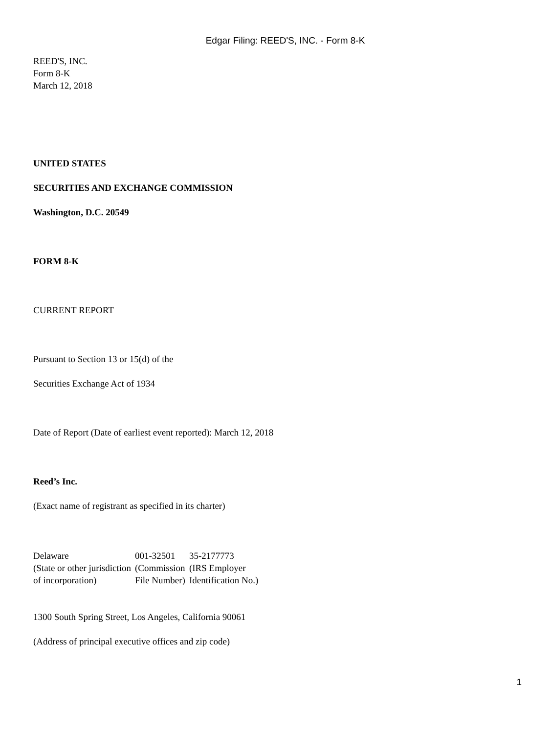Edgar Filing: REED'S, INC. - Form 8-K
REED'S, INC.
Form 8-K
March 12, 2018
UNITED STATES
SECURITIES AND EXCHANGE COMMISSION
Washington, D.C. 20549
FORM 8-K
CURRENT REPORT
Pursuant to Section 13 or 15(d) of the
Securities Exchange Act of 1934
Date of Report (Date of earliest event reported): March 12, 2018
Reed’s Inc.
(Exact name of registrant as specified in its charter)
| Delaware | 001-32501 | 35-2177773 |
| (State or other jurisdiction of incorporation) | (Commission File Number) | (IRS Employer Identification No.) |
1300 South Spring Street, Los Angeles, California 90061
(Address of principal executive offices and zip code)
1